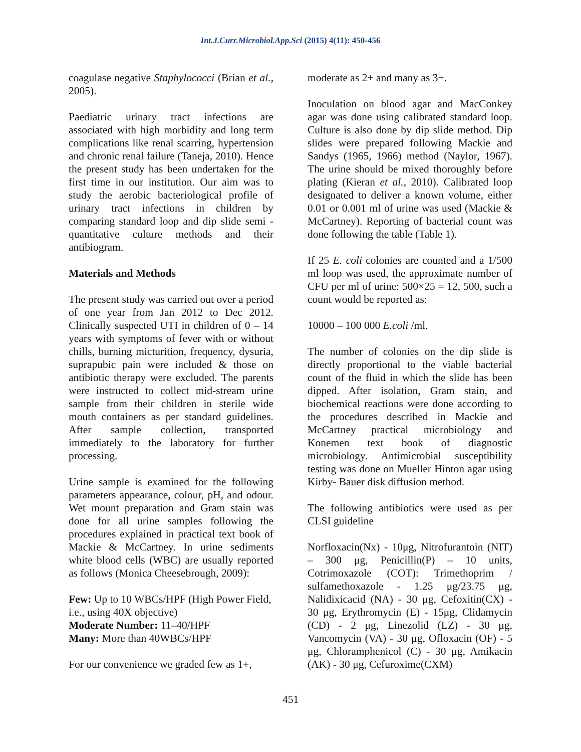Int.J.Curr.Microbiol.App.Sci (2015) 4(11): 450-456
coagulase negative Staphylococci (Brian et al., 2005).
Paediatric urinary tract infections are associated with high morbidity and long term complications like renal scarring, hypertension and chronic renal failure (Taneja, 2010). Hence the present study has been undertaken for the first time in our institution. Our aim was to study the aerobic bacteriological profile of urinary tract infections in children by comparing standard loop and dip slide semi - quantitative culture methods and their antibiogram.
Materials and Methods
The present study was carried out over a period of one year from Jan 2012 to Dec 2012. Clinically suspected UTI in children of 0 – 14 years with symptoms of fever with or without chills, burning micturition, frequency, dysuria, suprapubic pain were included & those on antibiotic therapy were excluded. The parents were instructed to collect mid-stream urine sample from their children in sterile wide mouth containers as per standard guidelines. After sample collection, transported immediately to the laboratory for further processing.
Urine sample is examined for the following parameters appearance, colour, pH, and odour. Wet mount preparation and Gram stain was done for all urine samples following the procedures explained in practical text book of Mackie & McCartney. In urine sediments white blood cells (WBC) are usually reported as follows (Monica Cheesebrough, 2009):
Few: Up to 10 WBCs/HPF (High Power Field, i.e., using 40X objective)
Moderate Number: 11–40/HPF
Many: More than 40WBCs/HPF
For our convenience we graded few as 1+,
moderate as 2+ and many as 3+.
Inoculation on blood agar and MacConkey agar was done using calibrated standard loop. Culture is also done by dip slide method. Dip slides were prepared following Mackie and Sandys (1965, 1966) method (Naylor, 1967). The urine should be mixed thoroughly before plating (Kieran et al., 2010). Calibrated loop designated to deliver a known volume, either 0.01 or 0.001 ml of urine was used (Mackie & McCartney). Reporting of bacterial count was done following the table (Table 1).
If 25 E. coli colonies are counted and a 1/500 ml loop was used, the approximate number of CFU per ml of urine: 500×25 = 12, 500, such a count would be reported as:
10000 – 100 000 E.coli /ml.
The number of colonies on the dip slide is directly proportional to the viable bacterial count of the fluid in which the slide has been dipped. After isolation, Gram stain, and biochemical reactions were done according to the procedures described in Mackie and McCartney practical microbiology and Konemen text book of diagnostic microbiology. Antimicrobial susceptibility testing was done on Mueller Hinton agar using Kirby- Bauer disk diffusion method.
The following antibiotics were used as per CLSI guideline
Norfloxacin(Nx) - 10μg, Nitrofurantoin (NIT) – 300 μg, Penicillin(P) – 10 units, Cotrimoxazole (COT): Trimethoprim / sulfamethoxazole - 1.25 μg/23.75 μg, Nalidixicacid (NA) - 30 μg, Cefoxitin(CX) - 30 μg, Erythromycin (E) - 15μg, Clidamycin (CD) - 2 μg, Linezolid (LZ) - 30 μg, Vancomycin (VA) - 30 μg, Ofloxacin (OF) - 5 μg, Chloramphenicol (C) - 30 μg, Amikacin (AK) - 30 μg, Cefuroxime(CXM)
451